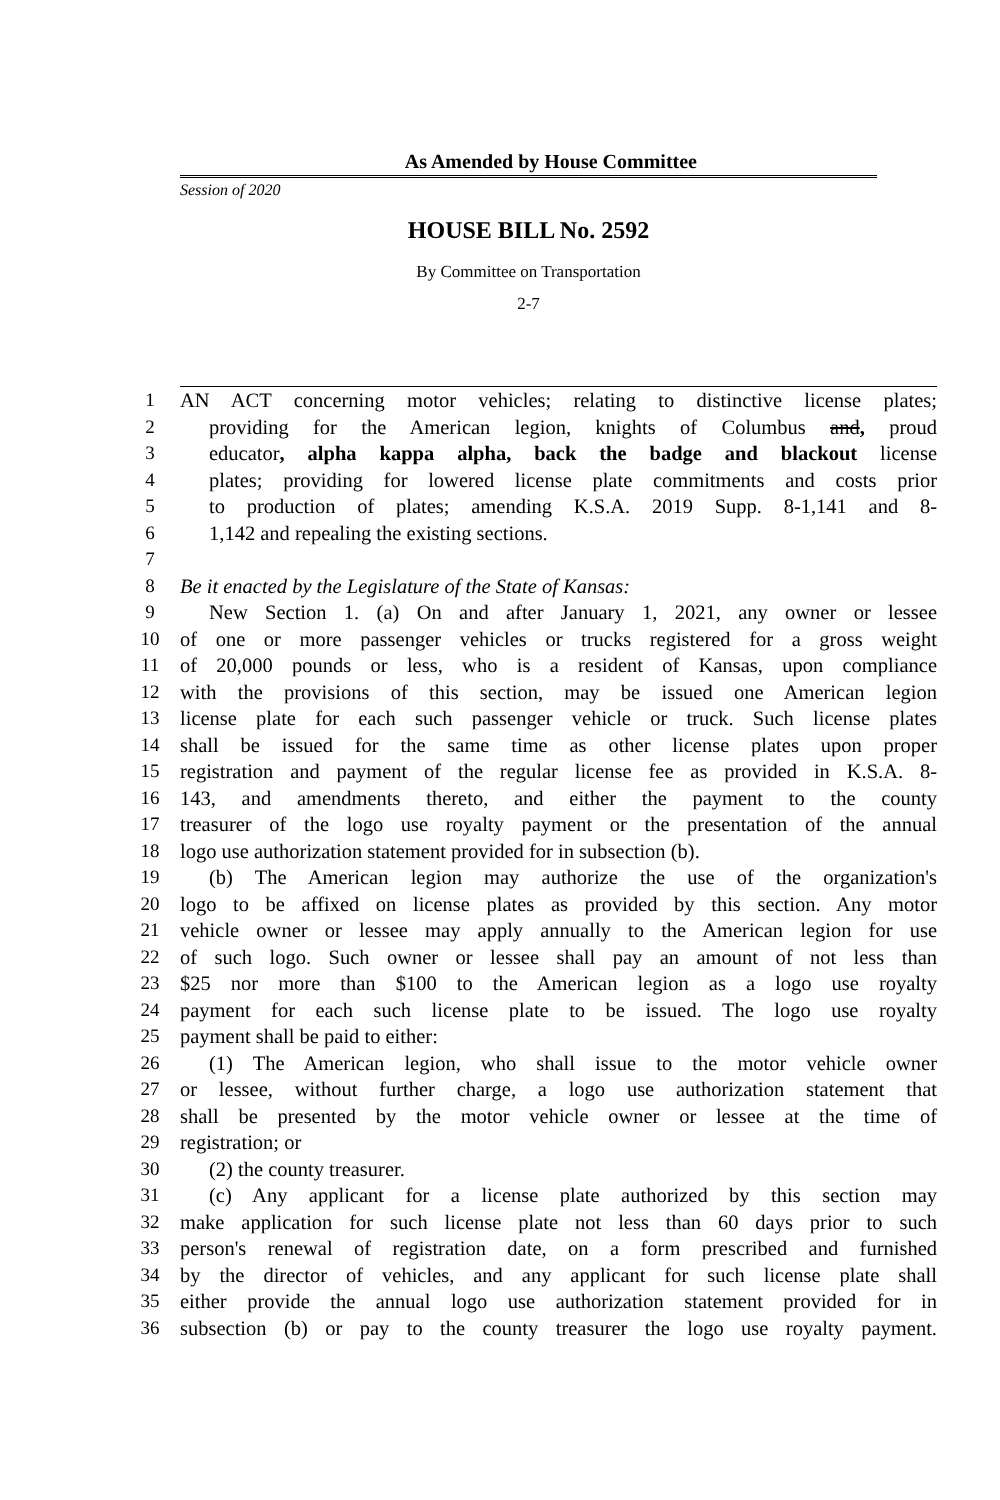As Amended by House Committee
Session of 2020
HOUSE BILL No. 2592
By Committee on Transportation
2-7
1 AN ACT concerning motor vehicles; relating to distinctive license plates;
2 providing for the American legion, knights of Columbus and, proud
3 educator, alpha kappa alpha, back the badge and blackout license
4 plates; providing for lowered license plate commitments and costs prior
5 to production of plates; amending K.S.A. 2019 Supp. 8-1,141 and 8-
6 1,142 and repealing the existing sections.
7
8 Be it enacted by the Legislature of the State of Kansas:
9 New Section 1. (a) On and after January 1, 2021, any owner or lessee
10 of one or more passenger vehicles or trucks registered for a gross weight
11 of 20,000 pounds or less, who is a resident of Kansas, upon compliance
12 with the provisions of this section, may be issued one American legion
13 license plate for each such passenger vehicle or truck. Such license plates
14 shall be issued for the same time as other license plates upon proper
15 registration and payment of the regular license fee as provided in K.S.A. 8-
16 143, and amendments thereto, and either the payment to the county
17 treasurer of the logo use royalty payment or the presentation of the annual
18 logo use authorization statement provided for in subsection (b).
19 (b) The American legion may authorize the use of the organization's
20 logo to be affixed on license plates as provided by this section. Any motor
21 vehicle owner or lessee may apply annually to the American legion for use
22 of such logo. Such owner or lessee shall pay an amount of not less than
23 $25 nor more than $100 to the American legion as a logo use royalty
24 payment for each such license plate to be issued. The logo use royalty
25 payment shall be paid to either:
26 (1) The American legion, who shall issue to the motor vehicle owner
27 or lessee, without further charge, a logo use authorization statement that
28 shall be presented by the motor vehicle owner or lessee at the time of
29 registration; or
30 (2) the county treasurer.
31 (c) Any applicant for a license plate authorized by this section may
32 make application for such license plate not less than 60 days prior to such
33 person's renewal of registration date, on a form prescribed and furnished
34 by the director of vehicles, and any applicant for such license plate shall
35 either provide the annual logo use authorization statement provided for in
36 subsection (b) or pay to the county treasurer the logo use royalty payment.